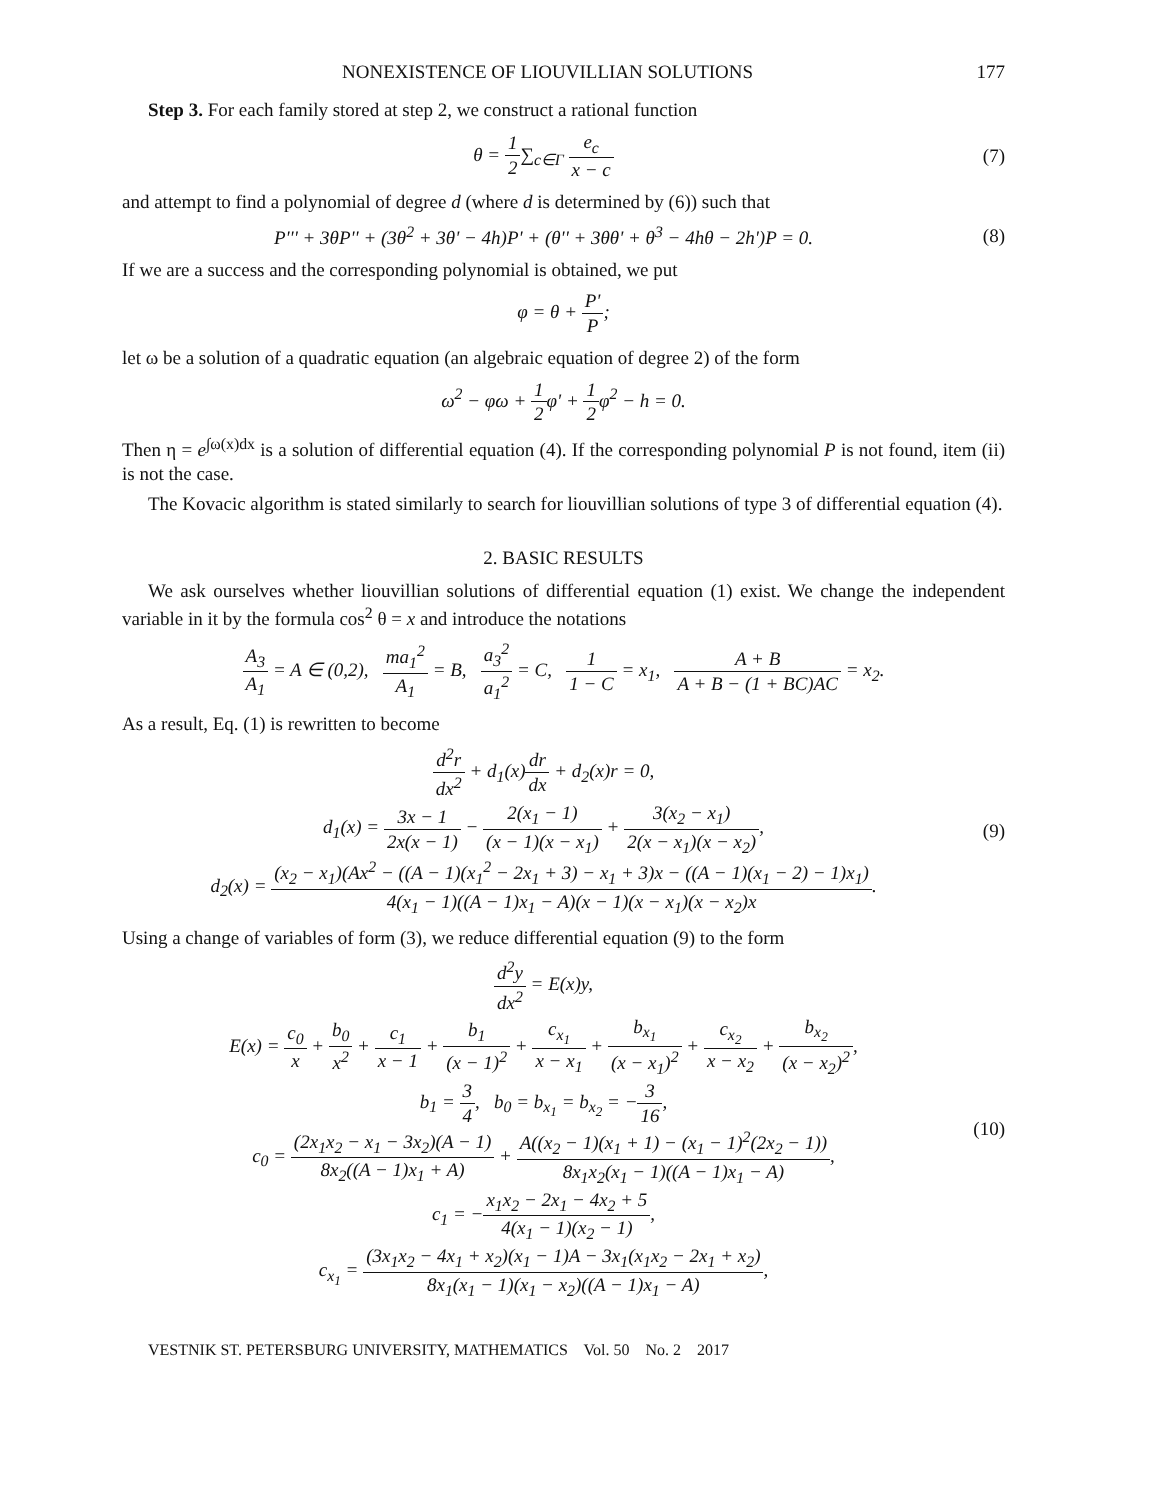NONEXISTENCE OF LIOUVILLIAN SOLUTIONS 177
Step 3. For each family stored at step 2, we construct a rational function
θ = 1 2∑<sub>c∈Γ</sub> e<sub>c</sub> x − c (7)
and attempt to find a polynomial of degree d (where d is determined by (6)) such that
P''' + 3θP'' + (3θ<sup>2</sup> + 3θ' − 4h)P' + (θ'' + 3θθ' + θ<sup>3</sup> − 4hθ − 2h')P = 0.
(8)
If we are a success and the corresponding polynomial is obtained, we put
φ = θ + P' P;
let ω be a solution of a quadratic equation (an algebraic equation of degree 2) of the form
ω<sup>2</sup> − φω + 1 2φ' + 1 2φ<sup>2</sup> − h = 0.
Then η = e<sup>∫ω(x)dx</sup> is a solution of differential equation (4). If the corresponding polynomial P is not found, item (ii) is not the case.
The Kovacic algorithm is stated similarly to search for liouvillian solutions of type 3 of differential equation (4).
2. BASIC RESULTS
We ask ourselves whether liouvillian solutions of differential equation (1) exist. We change the independent variable in it by the formula cos<sup>2</sup> θ = x and introduce the notations
A<sub>3</sub> A<sub>1</sub> = A ∈ (0,2), ma<sub>1</sub><sup>2</sup> A<sub>1</sub> = B, a<sub>3</sub><sup>2</sup> a<sub>1</sub><sup>2</sup> = C, 1 1 − C = x<sub>1</sub>, A + B A + B − (1 + BC)AC = x<sub>2</sub>.
As a result, Eq. (1) is rewritten to become
d<sup>2</sup>r dx<sup>2</sup> + d<sub>1</sub>(x)dr dx + d<sub>2</sub>(x)r = 0,
d<sub>1</sub>(x) = 3x − 1 2x(x − 1) − 2(x<sub>1</sub> − 1) (x − 1)(x − x<sub>1</sub>) + 3(x<sub>2</sub> − x<sub>1</sub>) 2(x − x<sub>1</sub>)(x − x<sub>2</sub>),
d<sub>2</sub>(x) = (x<sub>2</sub> − x<sub>1</sub>)(Ax<sup>2</sup> − ((A − 1)(x<sub>1</sub><sup>2</sup> − 2x<sub>1</sub> + 3) − x<sub>1</sub> + 3)x − ((A − 1)(x<sub>1</sub> − 2) − 1)x<sub>1</sub>) 4(x<sub>1</sub> − 1)((A − 1)x<sub>1</sub> − A)(x − 1)(x − x<sub>1</sub>)(x − x<sub>2</sub>)x.
(9)
Using a change of variables of form (3), we reduce differential equation (9) to the form
d<sup>2</sup>y dx<sup>2</sup> = E(x)y,
E(x) = c<sub>0</sub> x + b<sub>0</sub> x<sup>2</sup> + c<sub>1</sub> x − 1 + b<sub>1</sub> (x − 1)<sup>2</sup> + c<sub>x<sub>1</sub></sub> x − x<sub>1</sub> + b<sub>x<sub>1</sub></sub> (x − x<sub>1</sub>)<sup>2</sup> + c<sub>x<sub>2</sub></sub> x − x<sub>2</sub> + b<sub>x<sub>2</sub></sub> (x − x<sub>2</sub>)<sup>2</sup>,
b<sub>1</sub> = 3 4, b<sub>0</sub> = b<sub>x<sub>1</sub></sub> = b<sub>x<sub>2</sub></sub> = −3 16,
c<sub>0</sub> = (2x<sub>1</sub>x<sub>2</sub> − x<sub>1</sub> − 3x<sub>2</sub>)(A − 1) 8x<sub>2</sub>((A − 1)x<sub>1</sub> + A) + A((x<sub>2</sub> − 1)(x<sub>1</sub> + 1) − (x<sub>1</sub> − 1)<sup>2</sup>(2x<sub>2</sub> − 1)) 8x<sub>1</sub>x<sub>2</sub>(x<sub>1</sub> − 1)((A − 1)x<sub>1</sub> − A),
c<sub>1</sub> = −x<sub>1</sub>x<sub>2</sub> − 2x<sub>1</sub> − 4x<sub>2</sub> + 5 4(x<sub>1</sub> − 1)(x<sub>2</sub> − 1),
c<sub>x<sub>1</sub></sub> = (3x<sub>1</sub>x<sub>2</sub> − 4x<sub>1</sub> + x<sub>2</sub>)(x<sub>1</sub> − 1)A − 3x<sub>1</sub>(x<sub>1</sub>x<sub>2</sub> − 2x<sub>1</sub> + x<sub>2</sub>) 8x<sub>1</sub>(x<sub>1</sub> − 1)(x<sub>1</sub> − x<sub>2</sub>)((A − 1)x<sub>1</sub> − A),
(10)
VESTNIK ST. PETERSBURG UNIVERSITY, MATHEMATICS Vol. 50 No. 2 2017